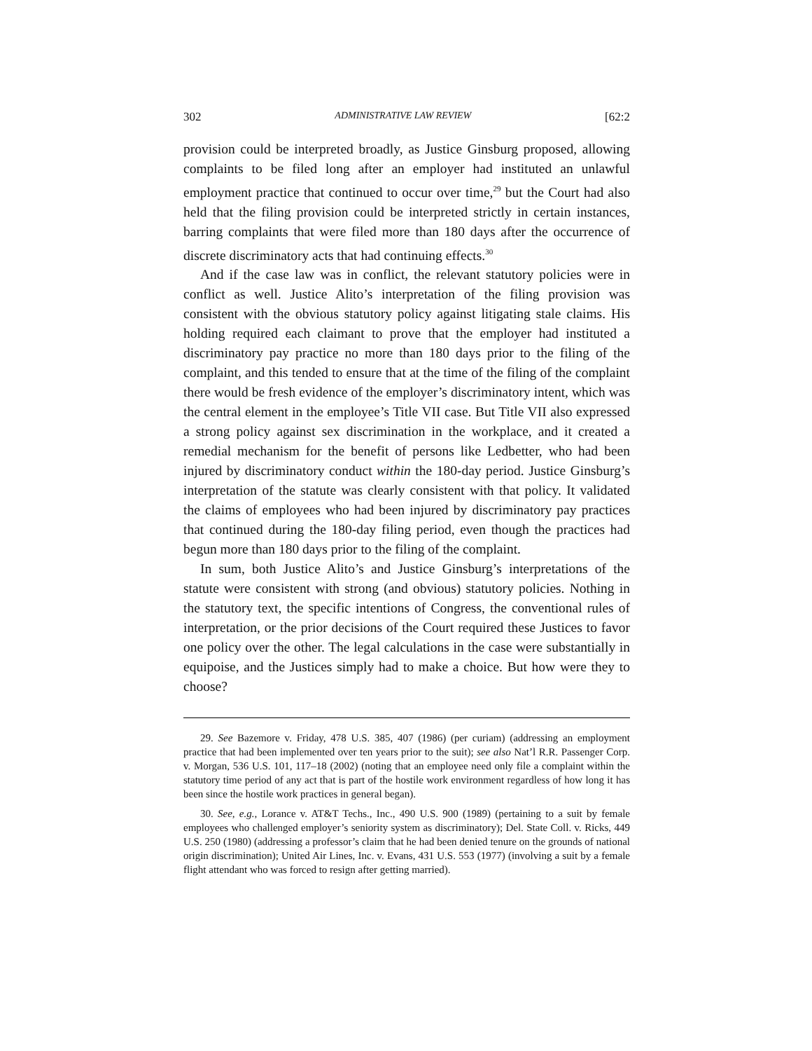302 ADMINISTRATIVE LAW REVIEW [62:2
provision could be interpreted broadly, as Justice Ginsburg proposed, allowing complaints to be filed long after an employer had instituted an unlawful employment practice that continued to occur over time,<sup>29</sup> but the Court had also held that the filing provision could be interpreted strictly in certain instances, barring complaints that were filed more than 180 days after the occurrence of discrete discriminatory acts that had continuing effects.<sup>30</sup>
And if the case law was in conflict, the relevant statutory policies were in conflict as well. Justice Alito’s interpretation of the filing provision was consistent with the obvious statutory policy against litigating stale claims. His holding required each claimant to prove that the employer had instituted a discriminatory pay practice no more than 180 days prior to the filing of the complaint, and this tended to ensure that at the time of the filing of the complaint there would be fresh evidence of the employer’s discriminatory intent, which was the central element in the employee’s Title VII case. But Title VII also expressed a strong policy against sex discrimination in the workplace, and it created a remedial mechanism for the benefit of persons like Ledbetter, who had been injured by discriminatory conduct within the 180-day period. Justice Ginsburg’s interpretation of the statute was clearly consistent with that policy. It validated the claims of employees who had been injured by discriminatory pay practices that continued during the 180-day filing period, even though the practices had begun more than 180 days prior to the filing of the complaint.
In sum, both Justice Alito’s and Justice Ginsburg’s interpretations of the statute were consistent with strong (and obvious) statutory policies. Nothing in the statutory text, the specific intentions of Congress, the conventional rules of interpretation, or the prior decisions of the Court required these Justices to favor one policy over the other. The legal calculations in the case were substantially in equipoise, and the Justices simply had to make a choice. But how were they to choose?
29. See Bazemore v. Friday, 478 U.S. 385, 407 (1986) (per curiam) (addressing an employment practice that had been implemented over ten years prior to the suit); see also Nat’l R.R. Passenger Corp. v. Morgan, 536 U.S. 101, 117–18 (2002) (noting that an employee need only file a complaint within the statutory time period of any act that is part of the hostile work environment regardless of how long it has been since the hostile work practices in general began).
30. See, e.g., Lorance v. AT&T Techs., Inc., 490 U.S. 900 (1989) (pertaining to a suit by female employees who challenged employer’s seniority system as discriminatory); Del. State Coll. v. Ricks, 449 U.S. 250 (1980) (addressing a professor’s claim that he had been denied tenure on the grounds of national origin discrimination); United Air Lines, Inc. v. Evans, 431 U.S. 553 (1977) (involving a suit by a female flight attendant who was forced to resign after getting married).